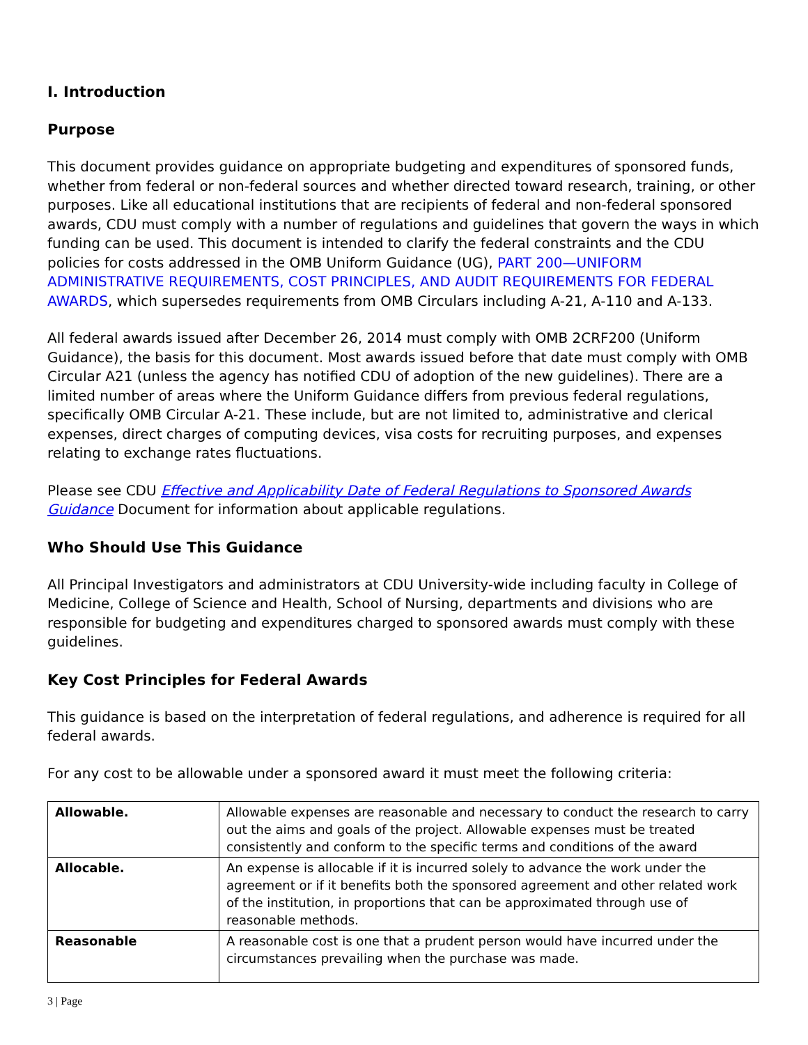I. Introduction
Purpose
This document provides guidance on appropriate budgeting and expenditures of sponsored funds, whether from federal or non-federal sources and whether directed toward research, training, or other purposes. Like all educational institutions that are recipients of federal and non-federal sponsored awards, CDU must comply with a number of regulations and guidelines that govern the ways in which funding can be used. This document is intended to clarify the federal constraints and the CDU policies for costs addressed in the OMB Uniform Guidance (UG), PART 200—UNIFORM ADMINISTRATIVE REQUIREMENTS, COST PRINCIPLES, AND AUDIT REQUIREMENTS FOR FEDERAL AWARDS, which supersedes requirements from OMB Circulars including A-21, A-110 and A-133.
All federal awards issued after December 26, 2014 must comply with OMB 2CRF200 (Uniform Guidance), the basis for this document. Most awards issued before that date must comply with OMB Circular A21 (unless the agency has notified CDU of adoption of the new guidelines). There are a limited number of areas where the Uniform Guidance differs from previous federal regulations, specifically OMB Circular A-21. These include, but are not limited to, administrative and clerical expenses, direct charges of computing devices, visa costs for recruiting purposes, and expenses relating to exchange rates fluctuations.
Please see CDU Effective and Applicability Date of Federal Regulations to Sponsored Awards Guidance Document for information about applicable regulations.
Who Should Use This Guidance
All Principal Investigators and administrators at CDU University-wide including faculty in College of Medicine, College of Science and Health, School of Nursing, departments and divisions who are responsible for budgeting and expenditures charged to sponsored awards must comply with these guidelines.
Key Cost Principles for Federal Awards
This guidance is based on the interpretation of federal regulations, and adherence is required for all federal awards.
For any cost to be allowable under a sponsored award it must meet the following criteria:
| Allowable. | Allowable expenses are reasonable and necessary to conduct the research to carry out the aims and goals of the project. Allowable expenses must be treated consistently and conform to the specific terms and conditions of the award |
| Allocable. | An expense is allocable if it is incurred solely to advance the work under the agreement or if it benefits both the sponsored agreement and other related work of the institution, in proportions that can be approximated through use of reasonable methods. |
| Reasonable | A reasonable cost is one that a prudent person would have incurred under the circumstances prevailing when the purchase was made. |
3 | Page